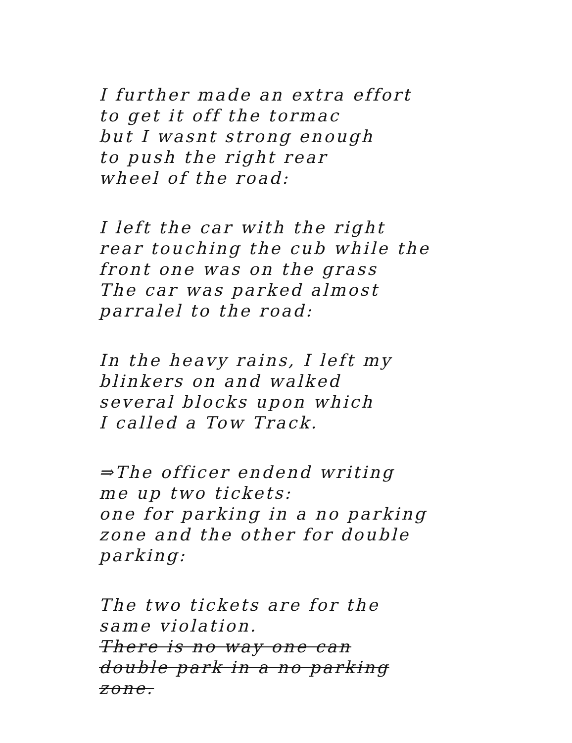I further made an extra effort
to get it off the tormac
but I wasnt strong enough
to push the right rear
wheel of the road:
I left the car with the right
rear touching the cub while the
front one was on the grass
The car was parked almost
parralel to the road:
In the heavy rains, I left my
blinkers on and walked
several blocks upon which
I called a Tow Track.
⇒The officer endend writing
me up two tickets:
one for parking in a no parking
zone and the other for double
parking:
The two tickets are for the
same violation.
There is no way one can
double park in a no parking
zone.